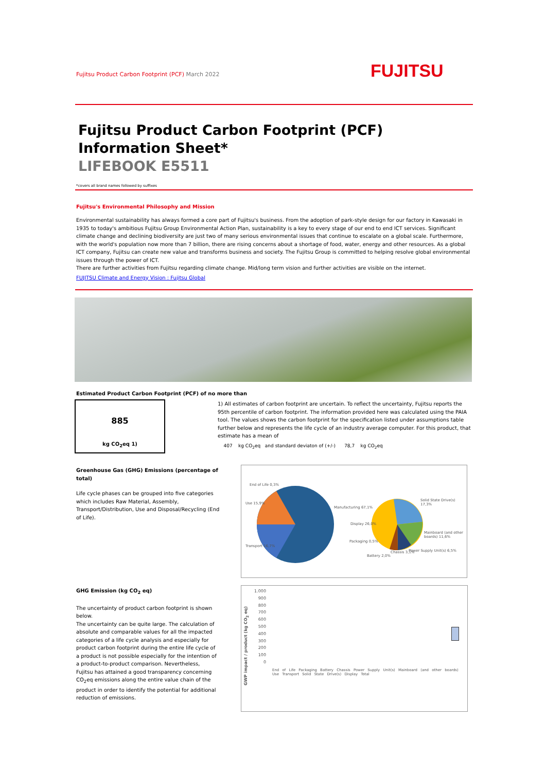Fujitsu Product Carbon Footprint (PCF) March 2022 FUJITSU
Fujitsu Product Carbon Footprint (PCF)
Information Sheet*
LIFEBOOK E5511
*covers all brand names followed by suffixes
Fujitsu's Environmental Philosophy and Mission
Environmental sustainability has always formed a core part of Fujitsu's business. From the adoption of park-style design for our factory in Kawasaki in 1935 to today's ambitious Fujitsu Group Environmental Action Plan, sustainability is a key to every stage of our end to end ICT services. Significant climate change and declining biodiversity are just two of many serious environmental issues that continue to escalate on a global scale. Furthermore, with the world's population now more than 7 billion, there are rising concerns about a shortage of food, water, energy and other resources. As a global ICT company, Fujitsu can create new value and transforms business and society. The Fujitsu Group is committed to helping resolve global environmental issues through the power of ICT.
There are further activities from Fujitsu regarding climate change. Mid/long term vision and further activities are visible on the internet.
FUJITSU Climate and Energy Vision : Fujitsu Global
Estimated Product Carbon Footprint (PCF) of no more than
885
kg CO<sub>2</sub>eq 1)
1) All estimates of carbon footprint are uncertain. To reflect the uncertainty, Fujitsu reports the 95th percentile of carbon footprint. The information provided here was calculated using the PAIA tool. The values shows the carbon footprint for the specification listed under assumptions table further below and represents the life cycle of an industry average computer. For this product, that estimate has a mean of
407 kg CO<sub>2</sub>eq and standard deviaton of (+/-) 78,7 kg CO<sub>2</sub>eq
Greenhouse Gas (GHG) Emissions (percentage of total)
Life cycle phases can be grouped into five categories which includes Raw Material, Assembly, Transport/Distribution, Use and Disposal/Recycling (End of Life).
End of Life 0,3%
Use 15,9%
Manufacturing 67,1%
Display 26,0%
Packaging 0,5%
Transport 16,7%
Battery 2,0%
Chassis 3,1% Power Supply Unit(s) 6,5%
Solid State Drive(s) 17,3%
Mainboard (and other boards) 11,6%
GHG Emission (kg CO<sub>2</sub> eq)
The uncertainty of product carbon footprint is shown below.
The uncertainty can be quite large. The calculation of absolute and comparable values for all the impacted categories of a life cycle analysis and especially for product carbon footprint during the entire life cycle of a product is not possible especially for the intention of a product-to-product comparison. Nevertheless, Fujitsu has attained a good transparency concerning CO<sub>2</sub>eq emissions along the entire value chain of the product in order to identify the potential for additional reduction of emissions.
1.000
900
800
700
600
500
400
300
200
100
0
GWP impact / product (kg CO<sub>2</sub> eq)
End of Life Packaging Battery Chassis Power Supply Unit(s) Mainboard (and other boards) Use Transport Solid State Drive(s) Display Total